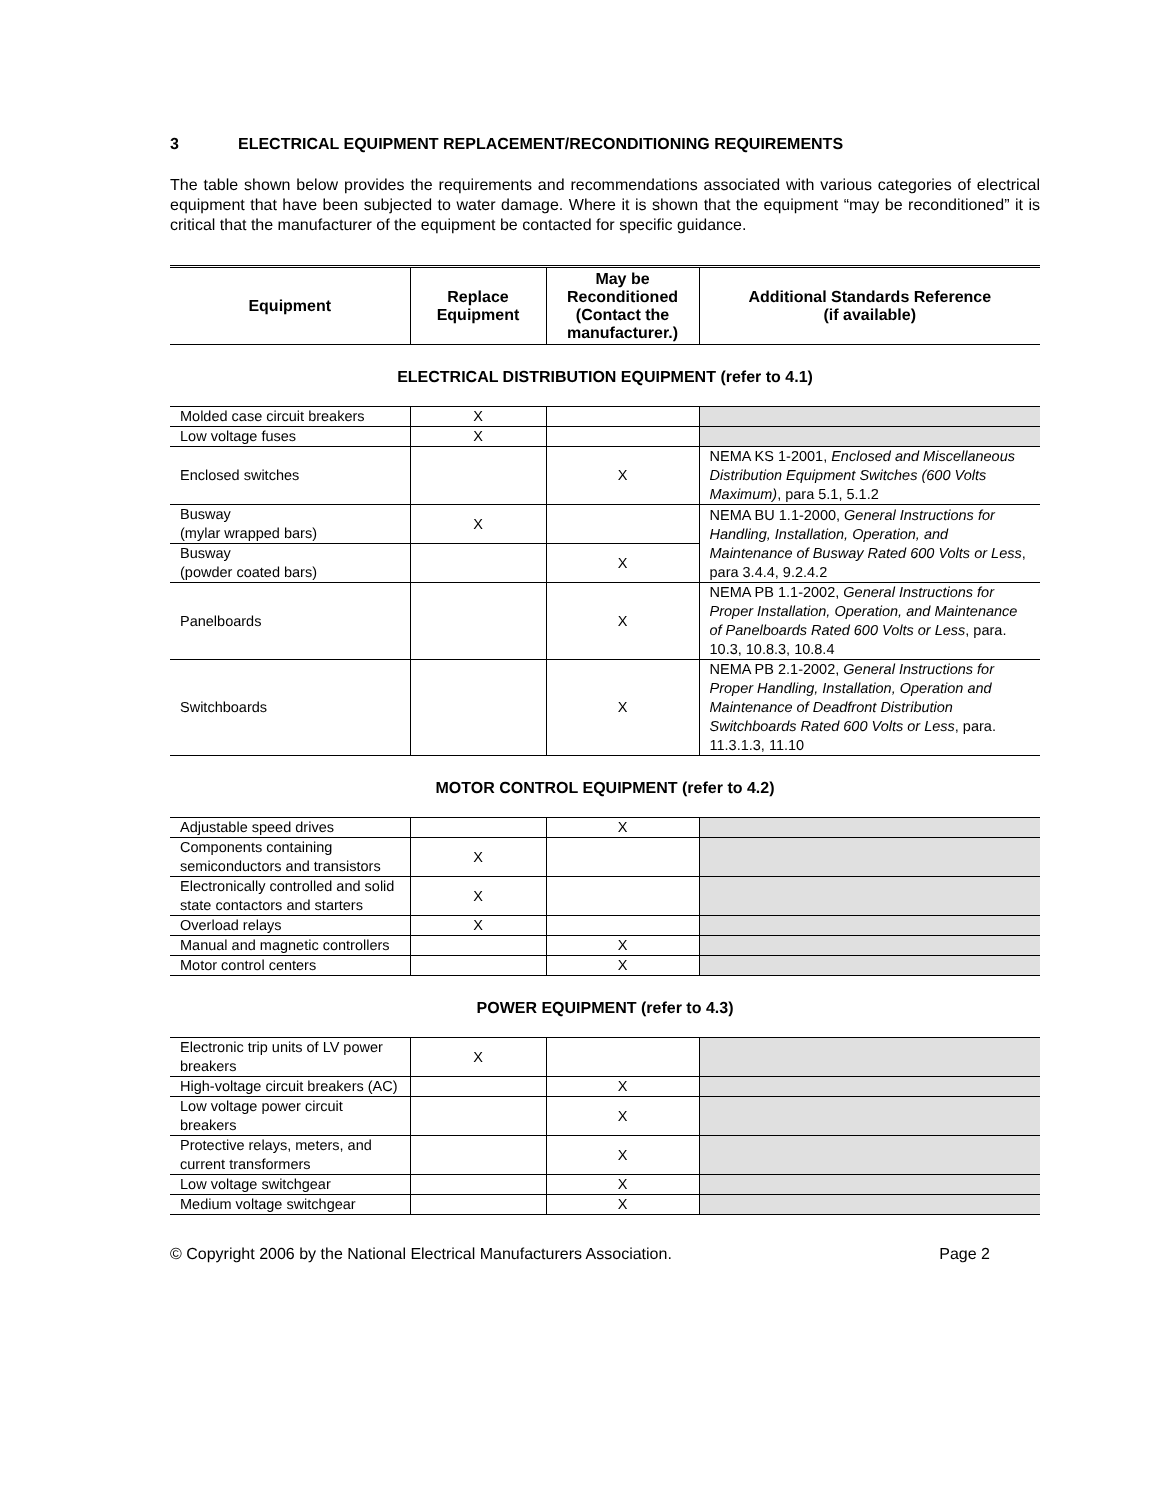3 ELECTRICAL EQUIPMENT REPLACEMENT/RECONDITIONING REQUIREMENTS
The table shown below provides the requirements and recommendations associated with various categories of electrical equipment that have been subjected to water damage. Where it is shown that the equipment “may be reconditioned” it is critical that the manufacturer of the equipment be contacted for specific guidance.
| Equipment | Replace Equipment | May be Reconditioned (Contact the manufacturer.) | Additional Standards Reference (if available) |
| --- | --- | --- | --- |
| ELECTRICAL DISTRIBUTION EQUIPMENT (refer to 4.1) | | | |
| Molded case circuit breakers | X | | |
| Low voltage fuses | X | | |
| Enclosed switches | | X | NEMA KS 1-2001, Enclosed and Miscellaneous Distribution Equipment Switches (600 Volts Maximum) , para 5.1, 5.1.2 |
| Busway (mylar wrapped bars) | X | | NEMA BU 1.1-2000, General Instructions for Handling, Installation, Operation, and Maintenance of Busway Rated 600 Volts or Less , para 3.4.4, 9.2.4.2 |
| Busway (powder coated bars) | | X | |
| Panelboards | | X | NEMA PB 1.1-2002, General Instructions for Proper Installation, Operation, and Maintenance of Panelboards Rated 600 Volts or Less , para. 10.3, 10.8.3, 10.8.4 |
| Switchboards | | X | NEMA PB 2.1-2002, General Instructions for Proper Handling, Installation, Operation and Maintenance of Deadfront Distribution Switchboards Rated 600 Volts or Less , para. 11.3.1.3, 11.10 |
| MOTOR CONTROL EQUIPMENT (refer to 4.2) | | | |
| Adjustable speed drives | | X | |
| Components containing semiconductors and transistors | X | | |
| Electronically controlled and solid state contactors and starters | X | | |
| Overload relays | X | | |
| Manual and magnetic controllers | | X | |
| Motor control centers | | X | |
| POWER EQUIPMENT (refer to 4.3) | | | |
| Electronic trip units of LV power breakers | X | | |
| High-voltage circuit breakers (AC) | | X | |
| Low voltage power circuit breakers | | X | |
| Protective relays, meters, and current transformers | | X | |
| Low voltage switchgear | | X | |
| Medium voltage switchgear | | X | |
© Copyright 2006 by the National Electrical Manufacturers Association. Page 2